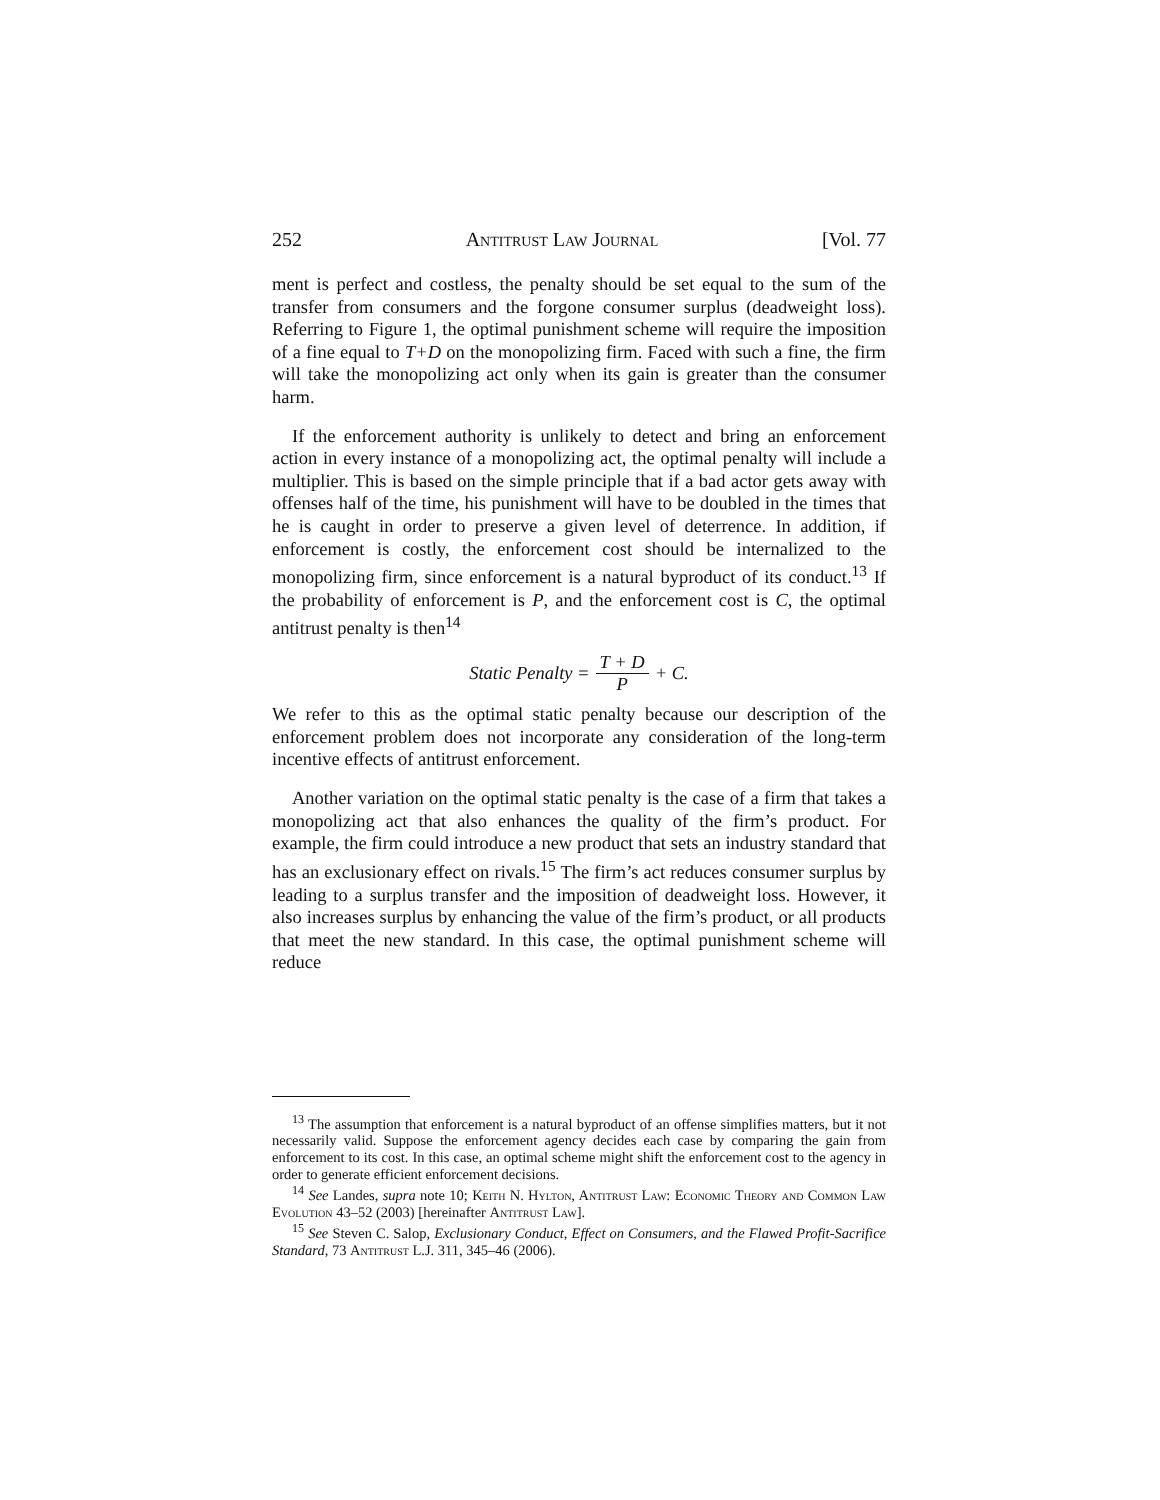252 Antitrust Law Journal [Vol. 77
ment is perfect and costless, the penalty should be set equal to the sum of the transfer from consumers and the forgone consumer surplus (deadweight loss). Referring to Figure 1, the optimal punishment scheme will require the imposition of a fine equal to T+D on the monopolizing firm. Faced with such a fine, the firm will take the monopolizing act only when its gain is greater than the consumer harm.
If the enforcement authority is unlikely to detect and bring an enforcement action in every instance of a monopolizing act, the optimal penalty will include a multiplier. This is based on the simple principle that if a bad actor gets away with offenses half of the time, his punishment will have to be doubled in the times that he is caught in order to preserve a given level of deterrence. In addition, if enforcement is costly, the enforcement cost should be internalized to the monopolizing firm, since enforcement is a natural byproduct of its conduct.<sup>13</sup> If the probability of enforcement is P, and the enforcement cost is C, the optimal antitrust penalty is then<sup>14</sup>
Static Penalty = T + D P + C.
We refer to this as the optimal static penalty because our description of the enforcement problem does not incorporate any consideration of the long-term incentive effects of antitrust enforcement.
Another variation on the optimal static penalty is the case of a firm that takes a monopolizing act that also enhances the quality of the firm’s product. For example, the firm could introduce a new product that sets an industry standard that has an exclusionary effect on rivals.<sup>15</sup> The firm’s act reduces consumer surplus by leading to a surplus transfer and the imposition of deadweight loss. However, it also increases surplus by enhancing the value of the firm’s product, or all products that meet the new standard. In this case, the optimal punishment scheme will reduce
<sup>13</sup> The assumption that enforcement is a natural byproduct of an offense simplifies matters, but it not necessarily valid. Suppose the enforcement agency decides each case by comparing the gain from enforcement to its cost. In this case, an optimal scheme might shift the enforcement cost to the agency in order to generate efficient enforcement decisions.
<sup>14</sup> See Landes, supra note 10; Keith N. Hylton, Antitrust Law: Economic Theory and Common Law Evolution 43–52 (2003) [hereinafter Antitrust Law].
<sup>15</sup> See Steven C. Salop, Exclusionary Conduct, Effect on Consumers, and the Flawed Profit-Sacrifice Standard, 73 Antitrust L.J. 311, 345–46 (2006).